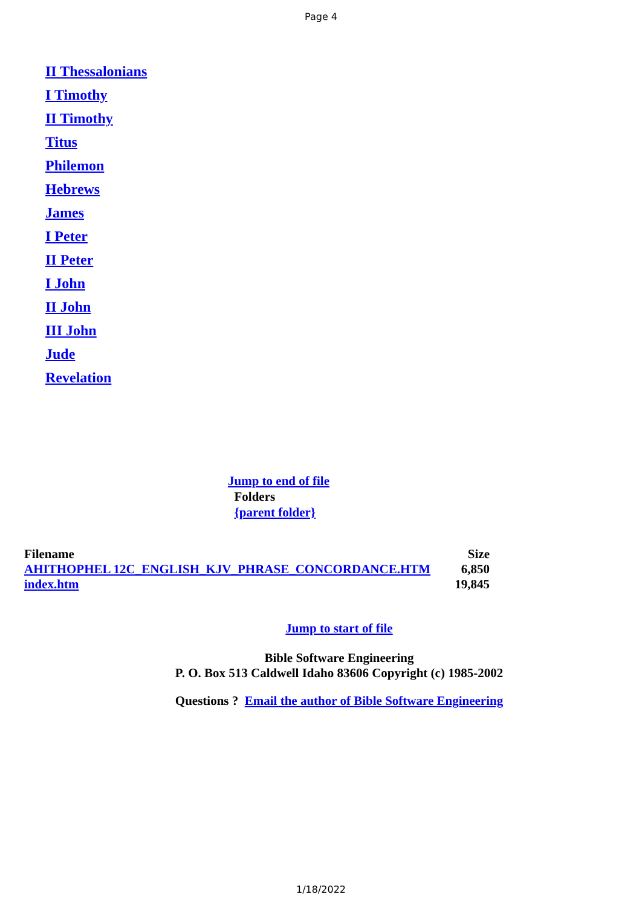Page 4
II Thessalonians
I Timothy
II Timothy
Titus
Philemon
Hebrews
James
I Peter
II Peter
I John
II John
III John
Jude
Revelation
Jump to end of file
Folders
{parent folder}
| Filename | Size |
| --- | --- |
| AHITHOPHEL 12C_ENGLISH_KJV_PHRASE_CONCORDANCE.HTM | 6,850 |
| index.htm | 19,845 |
Jump to start of file
Bible Software Engineering
P. O. Box 513 Caldwell Idaho 83606 Copyright (c) 1985-2002
Questions ? Email the author of Bible Software Engineering
1/18/2022